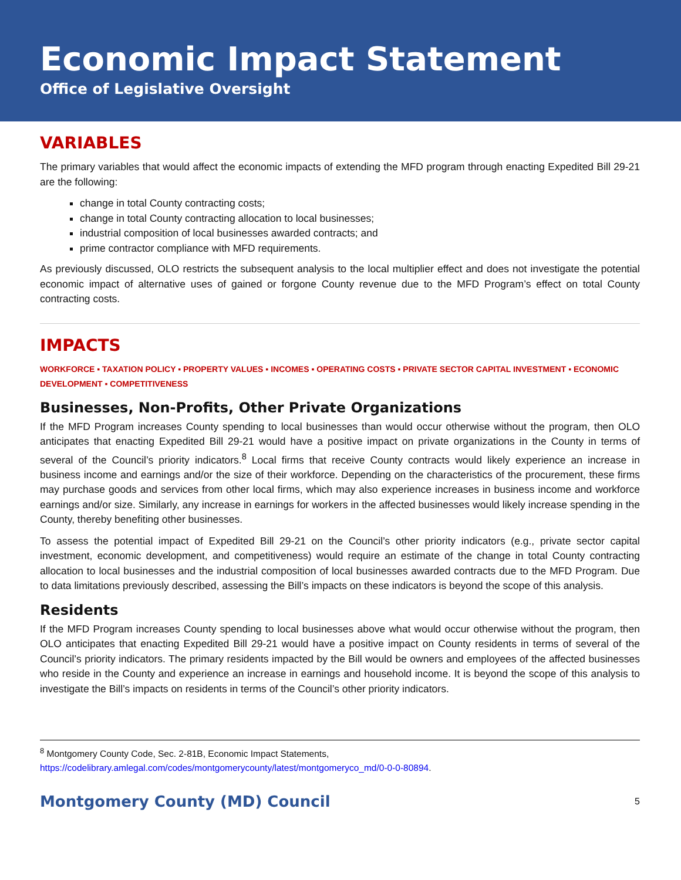Economic Impact Statement
Office of Legislative Oversight
VARIABLES
The primary variables that would affect the economic impacts of extending the MFD program through enacting Expedited Bill 29-21 are the following:
change in total County contracting costs;
change in total County contracting allocation to local businesses;
industrial composition of local businesses awarded contracts; and
prime contractor compliance with MFD requirements.
As previously discussed, OLO restricts the subsequent analysis to the local multiplier effect and does not investigate the potential economic impact of alternative uses of gained or forgone County revenue due to the MFD Program’s effect on total County contracting costs.
IMPACTS
WORKFORCE ▪ TAXATION POLICY ▪ PROPERTY VALUES ▪ INCOMES ▪ OPERATING COSTS ▪ PRIVATE SECTOR CAPITAL INVESTMENT ▪ ECONOMIC DEVELOPMENT ▪ COMPETITIVENESS
Businesses, Non-Profits, Other Private Organizations
If the MFD Program increases County spending to local businesses than would occur otherwise without the program, then OLO anticipates that enacting Expedited Bill 29-21 would have a positive impact on private organizations in the County in terms of several of the Council’s priority indicators.<sup>8</sup> Local firms that receive County contracts would likely experience an increase in business income and earnings and/or the size of their workforce. Depending on the characteristics of the procurement, these firms may purchase goods and services from other local firms, which may also experience increases in business income and workforce earnings and/or size. Similarly, any increase in earnings for workers in the affected businesses would likely increase spending in the County, thereby benefiting other businesses.
To assess the potential impact of Expedited Bill 29-21 on the Council’s other priority indicators (e.g., private sector capital investment, economic development, and competitiveness) would require an estimate of the change in total County contracting allocation to local businesses and the industrial composition of local businesses awarded contracts due to the MFD Program. Due to data limitations previously described, assessing the Bill’s impacts on these indicators is beyond the scope of this analysis.
Residents
If the MFD Program increases County spending to local businesses above what would occur otherwise without the program, then OLO anticipates that enacting Expedited Bill 29-21 would have a positive impact on County residents in terms of several of the Council’s priority indicators. The primary residents impacted by the Bill would be owners and employees of the affected businesses who reside in the County and experience an increase in earnings and household income. It is beyond the scope of this analysis to investigate the Bill’s impacts on residents in terms of the Council’s other priority indicators.
<sup>8</sup> Montgomery County Code, Sec. 2-81B, Economic Impact Statements, https://codelibrary.amlegal.com/codes/montgomerycounty/latest/montgomeryco_md/0-0-0-80894.
Montgomery County (MD) Council 5